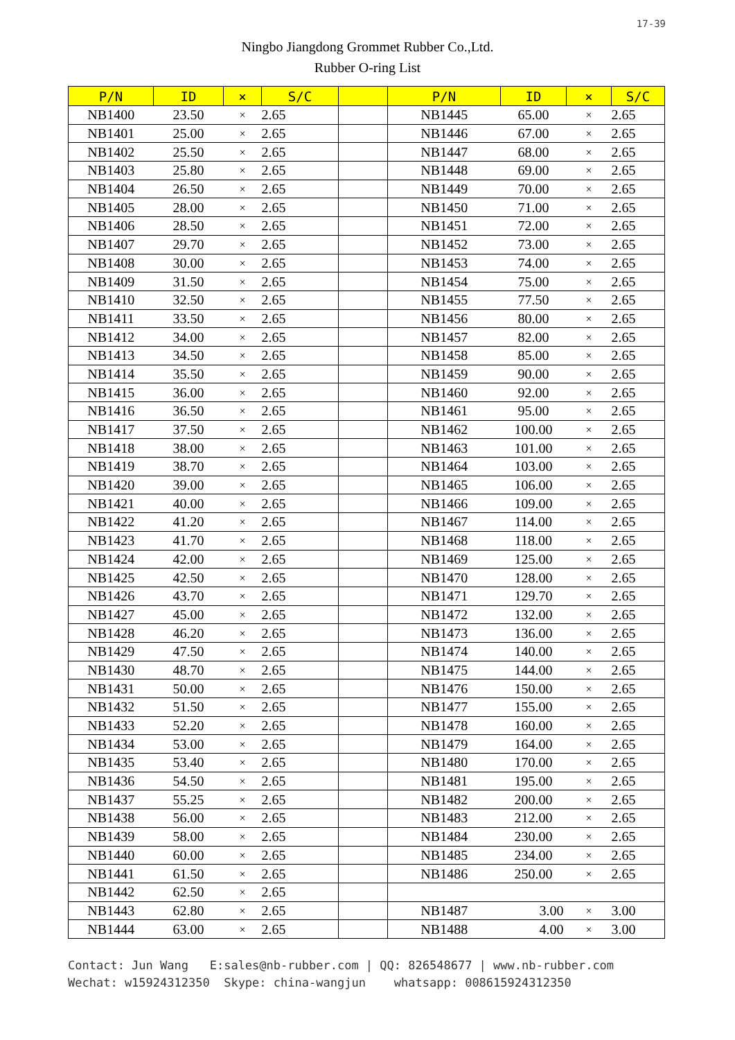17-39
Ningbo Jiangdong Grommet Rubber Co.,Ltd.
Rubber O-ring List
| P/N | ID | × | S/C | | P/N | ID | × | S/C |
| --- | --- | --- | --- | --- | --- | --- | --- | --- |
| NB1400 | 23.50 | × | 2.65 | | NB1445 | 65.00 | × | 2.65 |
| NB1401 | 25.00 | × | 2.65 | | NB1446 | 67.00 | × | 2.65 |
| NB1402 | 25.50 | × | 2.65 | | NB1447 | 68.00 | × | 2.65 |
| NB1403 | 25.80 | × | 2.65 | | NB1448 | 69.00 | × | 2.65 |
| NB1404 | 26.50 | × | 2.65 | | NB1449 | 70.00 | × | 2.65 |
| NB1405 | 28.00 | × | 2.65 | | NB1450 | 71.00 | × | 2.65 |
| NB1406 | 28.50 | × | 2.65 | | NB1451 | 72.00 | × | 2.65 |
| NB1407 | 29.70 | × | 2.65 | | NB1452 | 73.00 | × | 2.65 |
| NB1408 | 30.00 | × | 2.65 | | NB1453 | 74.00 | × | 2.65 |
| NB1409 | 31.50 | × | 2.65 | | NB1454 | 75.00 | × | 2.65 |
| NB1410 | 32.50 | × | 2.65 | | NB1455 | 77.50 | × | 2.65 |
| NB1411 | 33.50 | × | 2.65 | | NB1456 | 80.00 | × | 2.65 |
| NB1412 | 34.00 | × | 2.65 | | NB1457 | 82.00 | × | 2.65 |
| NB1413 | 34.50 | × | 2.65 | | NB1458 | 85.00 | × | 2.65 |
| NB1414 | 35.50 | × | 2.65 | | NB1459 | 90.00 | × | 2.65 |
| NB1415 | 36.00 | × | 2.65 | | NB1460 | 92.00 | × | 2.65 |
| NB1416 | 36.50 | × | 2.65 | | NB1461 | 95.00 | × | 2.65 |
| NB1417 | 37.50 | × | 2.65 | | NB1462 | 100.00 | × | 2.65 |
| NB1418 | 38.00 | × | 2.65 | | NB1463 | 101.00 | × | 2.65 |
| NB1419 | 38.70 | × | 2.65 | | NB1464 | 103.00 | × | 2.65 |
| NB1420 | 39.00 | × | 2.65 | | NB1465 | 106.00 | × | 2.65 |
| NB1421 | 40.00 | × | 2.65 | | NB1466 | 109.00 | × | 2.65 |
| NB1422 | 41.20 | × | 2.65 | | NB1467 | 114.00 | × | 2.65 |
| NB1423 | 41.70 | × | 2.65 | | NB1468 | 118.00 | × | 2.65 |
| NB1424 | 42.00 | × | 2.65 | | NB1469 | 125.00 | × | 2.65 |
| NB1425 | 42.50 | × | 2.65 | | NB1470 | 128.00 | × | 2.65 |
| NB1426 | 43.70 | × | 2.65 | | NB1471 | 129.70 | × | 2.65 |
| NB1427 | 45.00 | × | 2.65 | | NB1472 | 132.00 | × | 2.65 |
| NB1428 | 46.20 | × | 2.65 | | NB1473 | 136.00 | × | 2.65 |
| NB1429 | 47.50 | × | 2.65 | | NB1474 | 140.00 | × | 2.65 |
| NB1430 | 48.70 | × | 2.65 | | NB1475 | 144.00 | × | 2.65 |
| NB1431 | 50.00 | × | 2.65 | | NB1476 | 150.00 | × | 2.65 |
| NB1432 | 51.50 | × | 2.65 | | NB1477 | 155.00 | × | 2.65 |
| NB1433 | 52.20 | × | 2.65 | | NB1478 | 160.00 | × | 2.65 |
| NB1434 | 53.00 | × | 2.65 | | NB1479 | 164.00 | × | 2.65 |
| NB1435 | 53.40 | × | 2.65 | | NB1480 | 170.00 | × | 2.65 |
| NB1436 | 54.50 | × | 2.65 | | NB1481 | 195.00 | × | 2.65 |
| NB1437 | 55.25 | × | 2.65 | | NB1482 | 200.00 | × | 2.65 |
| NB1438 | 56.00 | × | 2.65 | | NB1483 | 212.00 | × | 2.65 |
| NB1439 | 58.00 | × | 2.65 | | NB1484 | 230.00 | × | 2.65 |
| NB1440 | 60.00 | × | 2.65 | | NB1485 | 234.00 | × | 2.65 |
| NB1441 | 61.50 | × | 2.65 | | NB1486 | 250.00 | × | 2.65 |
| NB1442 | 62.50 | × | 2.65 | | | | | |
| NB1443 | 62.80 | × | 2.65 | | NB1487 | 3.00 | × | 3.00 |
| NB1444 | 63.00 | × | 2.65 | | NB1488 | 4.00 | × | 3.00 |
Contact: Jun Wang E:sales@nb-rubber.com | QQ: 826548677 | www.nb-rubber.com
Wechat: w15924312350 Skype: china-wangjun whatsapp: 008615924312350